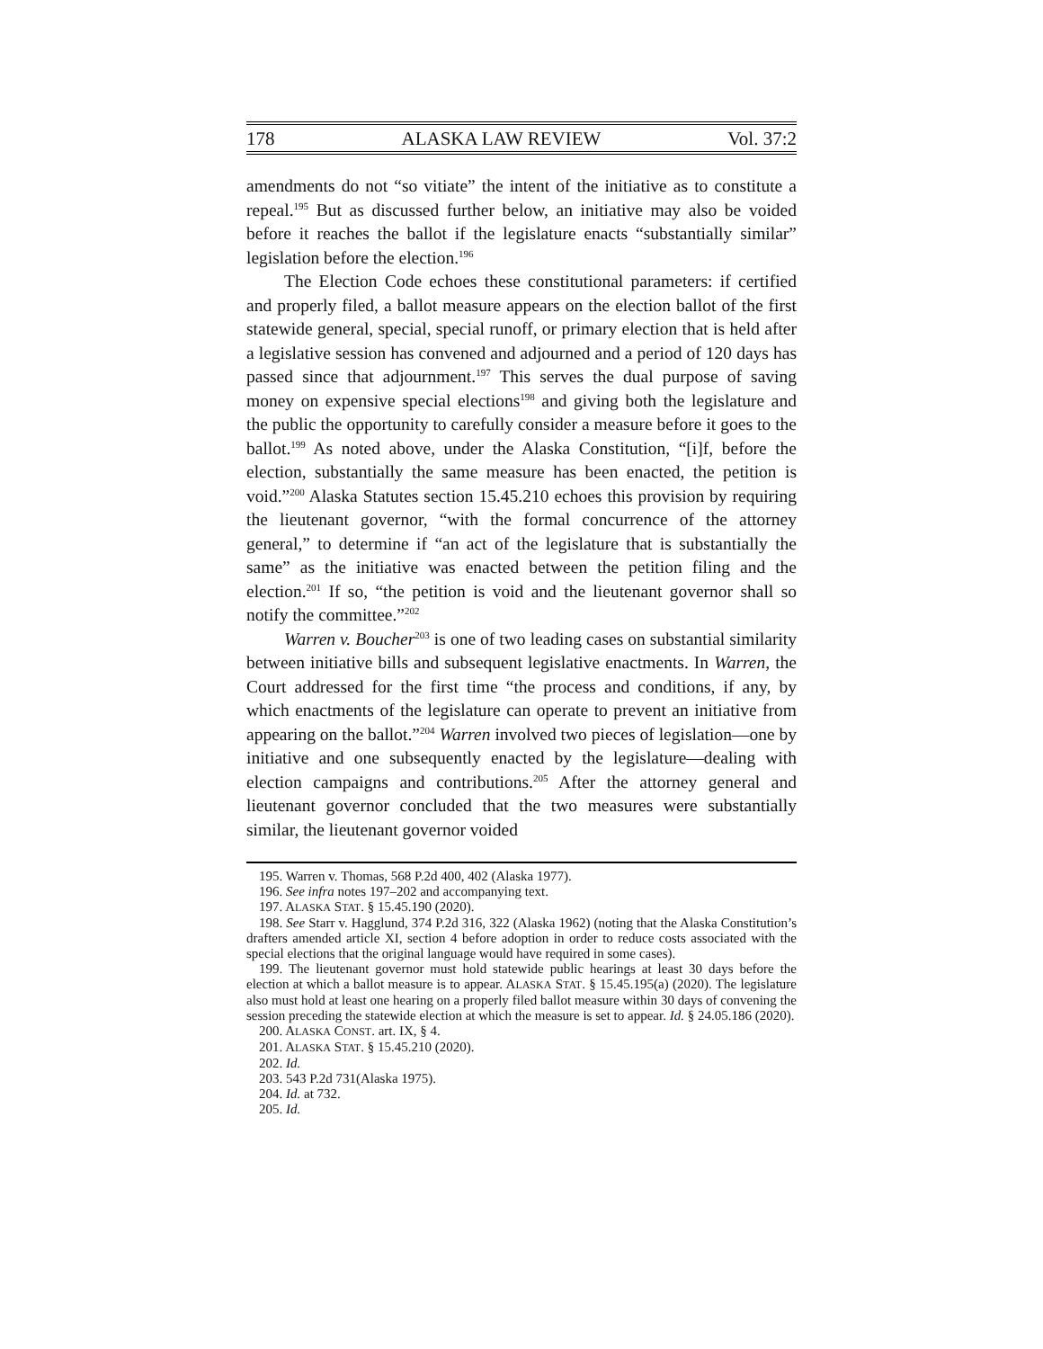178 ALASKA LAW REVIEW Vol. 37:2
amendments do not “so vitiate” the intent of the initiative as to constitute a repeal.<sup>195</sup> But as discussed further below, an initiative may also be voided before it reaches the ballot if the legislature enacts “substantially similar” legislation before the election.<sup>196</sup>
The Election Code echoes these constitutional parameters: if certified and properly filed, a ballot measure appears on the election ballot of the first statewide general, special, special runoff, or primary election that is held after a legislative session has convened and adjourned and a period of 120 days has passed since that adjournment.<sup>197</sup> This serves the dual purpose of saving money on expensive special elections<sup>198</sup> and giving both the legislature and the public the opportunity to carefully consider a measure before it goes to the ballot.<sup>199</sup> As noted above, under the Alaska Constitution, “[i]f, before the election, substantially the same measure has been enacted, the petition is void.”<sup>200</sup> Alaska Statutes section 15.45.210 echoes this provision by requiring the lieutenant governor, “with the formal concurrence of the attorney general,” to determine if “an act of the legislature that is substantially the same” as the initiative was enacted between the petition filing and the election.<sup>201</sup> If so, “the petition is void and the lieutenant governor shall so notify the committee.”<sup>202</sup>
Warren v. Boucher<sup>203</sup> is one of two leading cases on substantial similarity between initiative bills and subsequent legislative enactments. In Warren, the Court addressed for the first time “the process and conditions, if any, by which enactments of the legislature can operate to prevent an initiative from appearing on the ballot.”<sup>204</sup> Warren involved two pieces of legislation—one by initiative and one subsequently enacted by the legislature—dealing with election campaigns and contributions.<sup>205</sup> After the attorney general and lieutenant governor concluded that the two measures were substantially similar, the lieutenant governor voided
195. Warren v. Thomas, 568 P.2d 400, 402 (Alaska 1977).
196. See infra notes 197–202 and accompanying text.
197. ALASKA STAT. § 15.45.190 (2020).
198. See Starr v. Hagglund, 374 P.2d 316, 322 (Alaska 1962) (noting that the Alaska Constitution’s drafters amended article XI, section 4 before adoption in order to reduce costs associated with the special elections that the original language would have required in some cases).
199. The lieutenant governor must hold statewide public hearings at least 30 days before the election at which a ballot measure is to appear. ALASKA STAT. § 15.45.195(a) (2020). The legislature also must hold at least one hearing on a properly filed ballot measure within 30 days of convening the session preceding the statewide election at which the measure is set to appear. Id. § 24.05.186 (2020).
200. ALASKA CONST. art. IX, § 4.
201. ALASKA STAT. § 15.45.210 (2020).
202. Id.
203. 543 P.2d 731(Alaska 1975).
204. Id. at 732.
205. Id.